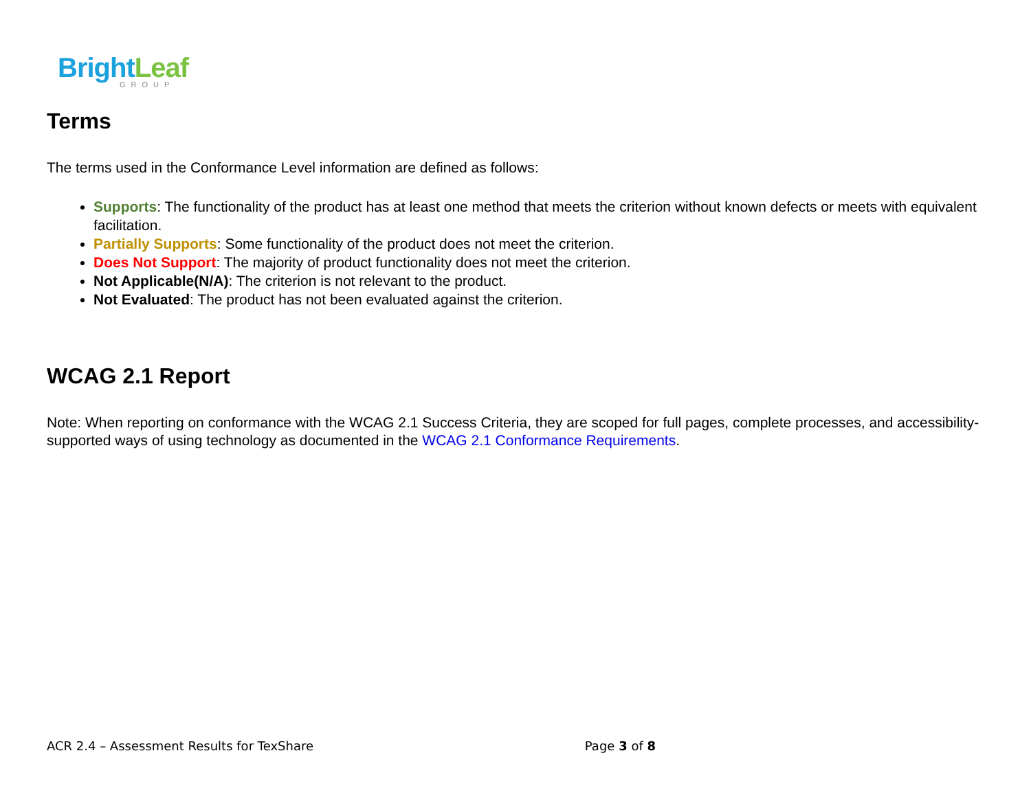Bright Leaf
GROUP
Terms
The terms used in the Conformance Level information are defined as follows:
Supports: The functionality of the product has at least one method that meets the criterion without known defects or meets with equivalent facilitation.
Partially Supports: Some functionality of the product does not meet the criterion.
Does Not Support: The majority of product functionality does not meet the criterion.
Not Applicable(N/A): The criterion is not relevant to the product.
Not Evaluated: The product has not been evaluated against the criterion.
WCAG 2.1 Report
Note: When reporting on conformance with the WCAG 2.1 Success Criteria, they are scoped for full pages, complete processes, and accessibility-supported ways of using technology as documented in the WCAG 2.1 Conformance Requirements.
ACR 2.4 – Assessment Results for TexShare Page 3 of 8